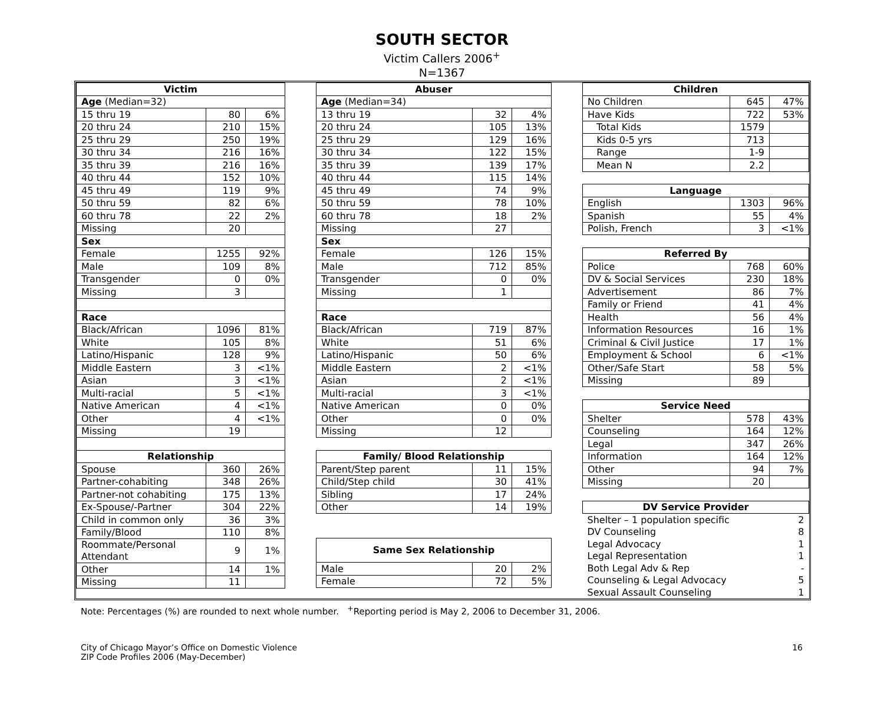SOUTH SECTOR
Victim Callers 2006<sup>+</sup>
N=1367
| Victim | | |
| --- | --- | --- |
| Age (Median=32) | | |
| 15 thru 19 | 80 | 6% |
| 20 thru 24 | 210 | 15% |
| 25 thru 29 | 250 | 19% |
| 30 thru 34 | 216 | 16% |
| 35 thru 39 | 216 | 16% |
| 40 thru 44 | 152 | 10% |
| 45 thru 49 | 119 | 9% |
| 50 thru 59 | 82 | 6% |
| 60 thru 78 | 22 | 2% |
| Missing | 20 | |
| Sex | | |
| Female | 1255 | 92% |
| Male | 109 | 8% |
| Transgender | 0 | 0% |
| Missing | 3 | |
| Race | | |
| Black/African | 1096 | 81% |
| White | 105 | 8% |
| Latino/Hispanic | 128 | 9% |
| Middle Eastern | 3 | <1% |
| Asian | 3 | <1% |
| Multi-racial | 5 | <1% |
| Native American | 4 | <1% |
| Other | 4 | <1% |
| Missing | 19 | |
| Relationship | | |
| Spouse | 360 | 26% |
| Partner-cohabiting | 348 | 26% |
| Partner-not cohabiting | 175 | 13% |
| Ex-Spouse/-Partner | 304 | 22% |
| Child in common only | 36 | 3% |
| Family/Blood | 110 | 8% |
| Roommate/Personal Attendant | 9 | 1% |
| Other | 14 | 1% |
| Missing | 11 | |
| Abuser | | |
| --- | --- | --- |
| Age (Median=34) | | |
| 13 thru 19 | 32 | 4% |
| 20 thru 24 | 105 | 13% |
| 25 thru 29 | 129 | 16% |
| 30 thru 34 | 122 | 15% |
| 35 thru 39 | 139 | 17% |
| 40 thru 44 | 115 | 14% |
| 45 thru 49 | 74 | 9% |
| 50 thru 59 | 78 | 10% |
| 60 thru 78 | 18 | 2% |
| Missing | 27 | |
| Sex | | |
| Female | 126 | 15% |
| Male | 712 | 85% |
| Transgender | 0 | 0% |
| Missing | 1 | |
| Race | | |
| Black/African | 719 | 87% |
| White | 51 | 6% |
| Latino/Hispanic | 50 | 6% |
| Middle Eastern | 2 | <1% |
| Asian | 2 | <1% |
| Multi-racial | 3 | <1% |
| Native American | 0 | 0% |
| Other | 0 | 0% |
| Missing | 12 | |
| Family/ Blood Relationship | | |
| Parent/Step parent | 11 | 15% |
| Child/Step child | 30 | 41% |
| Sibling | 17 | 24% |
| Other | 14 | 19% |
| Same Sex Relationship | | |
| Male | 20 | 2% |
| Female | 72 | 5% |
| Children | | |
| --- | --- | --- |
| No Children | 645 | 47% |
| Have Kids | 722 | 53% |
| Total Kids | 1579 | |
| Kids 0-5 yrs | 713 | |
| Range | 1-9 | |
| Mean N | 2.2 | |
| Language | | |
| English | 1303 | 96% |
| Spanish | 55 | 4% |
| Polish, French | 3 | <1% |
| Referred By | | |
| Police | 768 | 60% |
| DV & Social Services | 230 | 18% |
| Advertisement | 86 | 7% |
| Family or Friend | 41 | 4% |
| Health | 56 | 4% |
| Information Resources | 16 | 1% |
| Criminal & Civil Justice | 17 | 1% |
| Employment & School | 6 | <1% |
| Other/Safe Start | 58 | 5% |
| Missing | 89 | |
| Service Need | | |
| Shelter | 578 | 43% |
| Counseling | 164 | 12% |
| Legal | 347 | 26% |
| Information | 164 | 12% |
| Other | 94 | 7% |
| Missing | 20 | |
| DV Service Provider | | |
| Shelter – 1 population specific | | 2 |
| DV Counseling | | 8 |
| Legal Advocacy | | 1 |
| Legal Representation | | 1 |
| Both Legal Adv & Rep | | - |
| Counseling & Legal Advocacy | | 5 |
| Sexual Assault Counseling | | 1 |
Note: Percentages (%) are rounded to next whole number. <sup>+</sup>Reporting period is May 2, 2006 to December 31, 2006.
City of Chicago Mayor’s Office on Domestic Violence
ZIP Code Profiles 2006 (May-December)
16